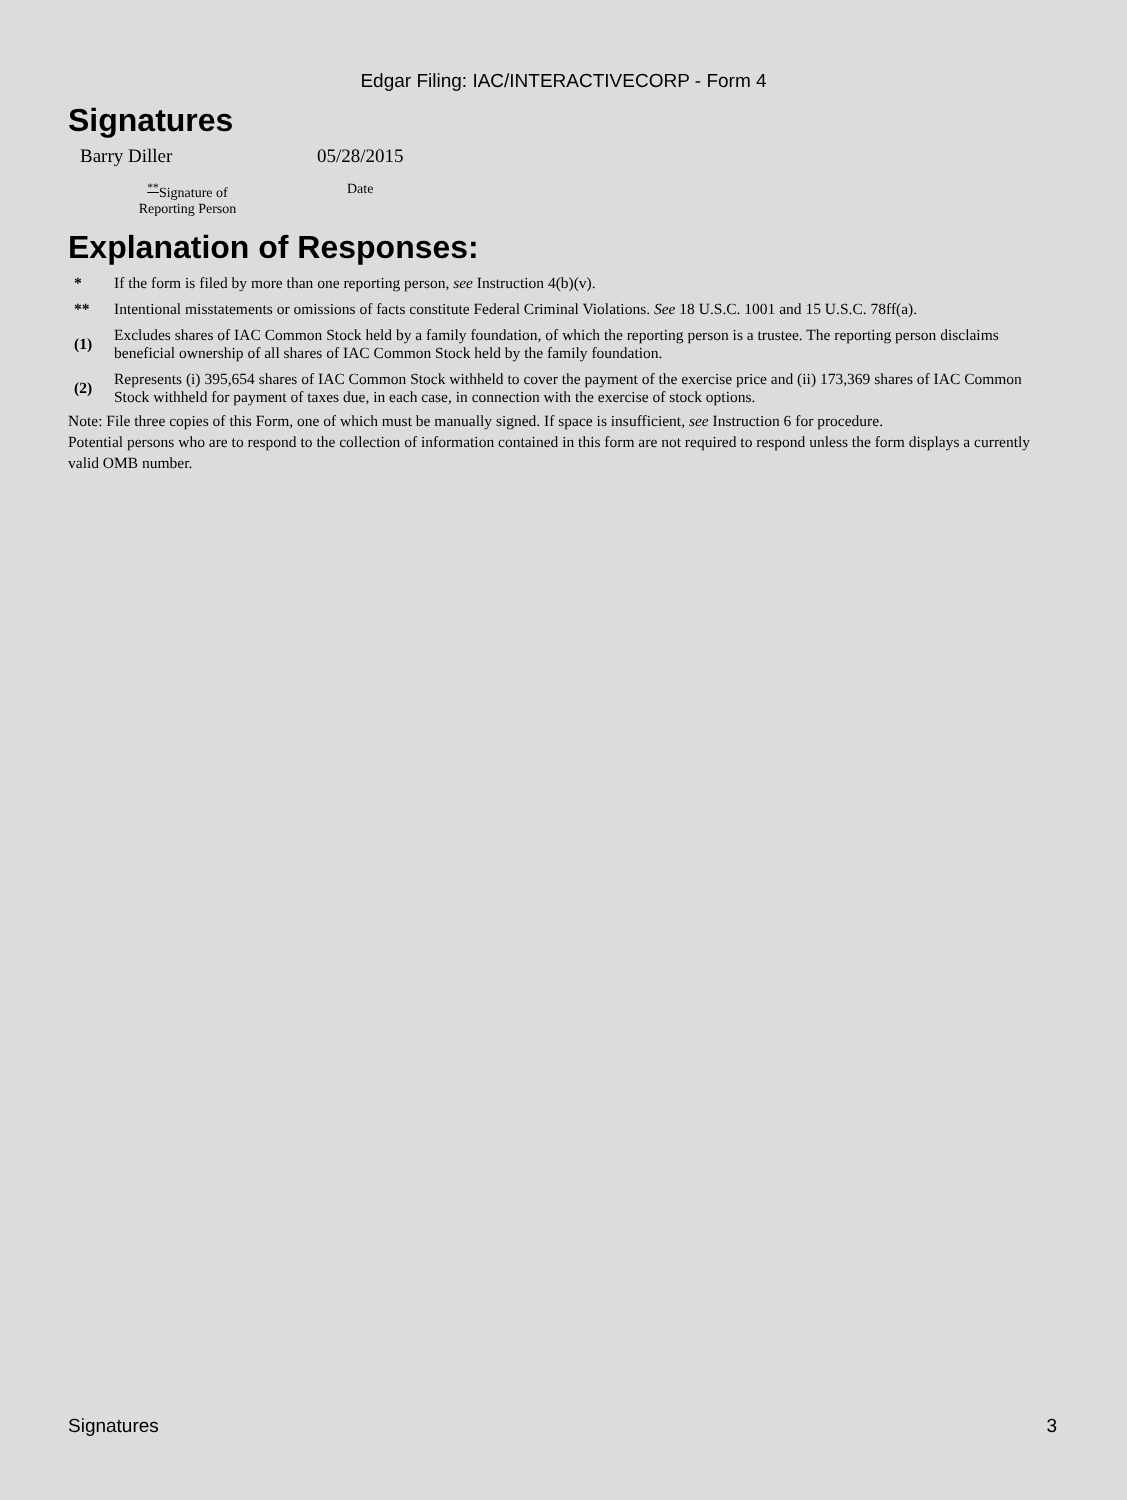Edgar Filing: IAC/INTERACTIVECORP - Form 4
Signatures
| Barry Diller | 05/28/2015 |
| <sup>**</sup> Signature of Reporting Person | Date |
Explanation of Responses:
| * | If the form is filed by more than one reporting person, see Instruction 4(b)(v). |
| ** | Intentional misstatements or omissions of facts constitute Federal Criminal Violations. See 18 U.S.C. 1001 and 15 U.S.C. 78ff(a). |
| (1) | Excludes shares of IAC Common Stock held by a family foundation, of which the reporting person is a trustee. The reporting person disclaims beneficial ownership of all shares of IAC Common Stock held by the family foundation. |
| (2) | Represents (i) 395,654 shares of IAC Common Stock withheld to cover the payment of the exercise price and (ii) 173,369 shares of IAC Common Stock withheld for payment of taxes due, in each case, in connection with the exercise of stock options. |
Note: File three copies of this Form, one of which must be manually signed. If space is insufficient, see Instruction 6 for procedure.
Potential persons who are to respond to the collection of information contained in this form are not required to respond unless the form displays a currently valid OMB number.
Signatures 3